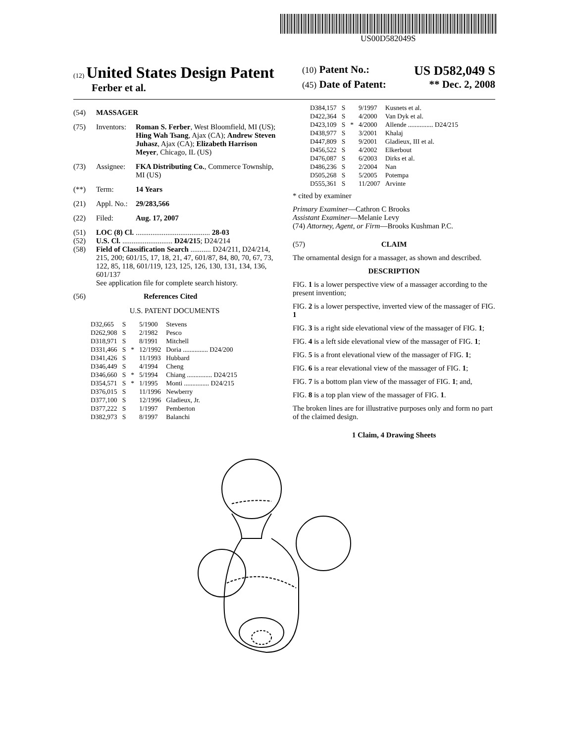US00D582049S
(12) United States Design Patent
Ferber et al.
(10) Patent No.: US D582,049 S
(45) Date of Patent: ** Dec. 2, 2008
(54) MASSAGER
(75) Inventors: Roman S. Ferber, West Bloomfield, MI (US); Hing Wah Tsang, Ajax (CA); Andrew Steven Juhasz, Ajax (CA); Elizabeth Harrison Meyer, Chicago, IL (US)
(73) Assignee: FKA Distributing Co., Commerce Township, MI (US)
(**) Term: 14 Years
(21) Appl. No.: 29/283,566
(22) Filed: Aug. 17, 2007
(51) LOC (8) Cl. ........................................ 28-03
(52) U.S. Cl. ........................... D24/215; D24/214
(58) Field of Classification Search ........... D24/211, D24/214, 215, 200; 601/15, 17, 18, 21, 47, 601/87, 84, 80, 70, 67, 73, 122, 85, 118, 601/119, 123, 125, 126, 130, 131, 134, 136, 601/137
See application file for complete search history.
(56) References Cited
U.S. PATENT DOCUMENTS
| D32,665 | S | | 5/1900 | Stevens |
| D262,908 | S | | 2/1982 | Pesco |
| D318,971 | S | | 8/1991 | Mitchell |
| D331,466 | S | * | 12/1992 | Doria ............... D24/200 |
| D341,426 | S | | 11/1993 | Hubbard |
| D346,449 | S | | 4/1994 | Cheng |
| D346,660 | S | * | 5/1994 | Chiang ............... D24/215 |
| D354,571 | S | * | 1/1995 | Monti ............... D24/215 |
| D376,015 | S | | 11/1996 | Newberry |
| D377,100 | S | | 12/1996 | Gladieux, Jr. |
| D377,222 | S | | 1/1997 | Pemberton |
| D382,973 | S | | 8/1997 | Balanchi |
| D384,157 | S | | 9/1997 | Kusnets et al. |
| D422,364 | S | | 4/2000 | Van Dyk et al. |
| D423,109 | S | * | 4/2000 | Allende ............... D24/215 |
| D438,977 | S | | 3/2001 | Khalaj |
| D447,809 | S | | 9/2001 | Gladieux, III et al. |
| D456,522 | S | | 4/2002 | Elkerbout |
| D476,087 | S | | 6/2003 | Dirks et al. |
| D486,236 | S | | 2/2004 | Nan |
| D505,268 | S | | 5/2005 | Potempa |
| D555,361 | S | | 11/2007 | Arvinte |
* cited by examiner
Primary Examiner—Cathron C Brooks
Assistant Examiner—Melanie Levy
(74) Attorney, Agent, or Firm—Brooks Kushman P.C.
(57) CLAIM
The ornamental design for a massager, as shown and described.
DESCRIPTION
FIG. 1 is a lower perspective view of a massager according to the present invention;
FIG. 2 is a lower perspective, inverted view of the massager of FIG. 1
FIG. 3 is a right side elevational view of the massager of FIG. 1;
FIG. 4 is a left side elevational view of the massager of FIG. 1;
FIG. 5 is a front elevational view of the massager of FIG. 1;
FIG. 6 is a rear elevational view of the massager of FIG. 1;
FIG. 7 is a bottom plan view of the massager of FIG. 1; and,
FIG. 8 is a top plan view of the massager of FIG. 1.
The broken lines are for illustrative purposes only and form no part of the claimed design.
1 Claim, 4 Drawing Sheets